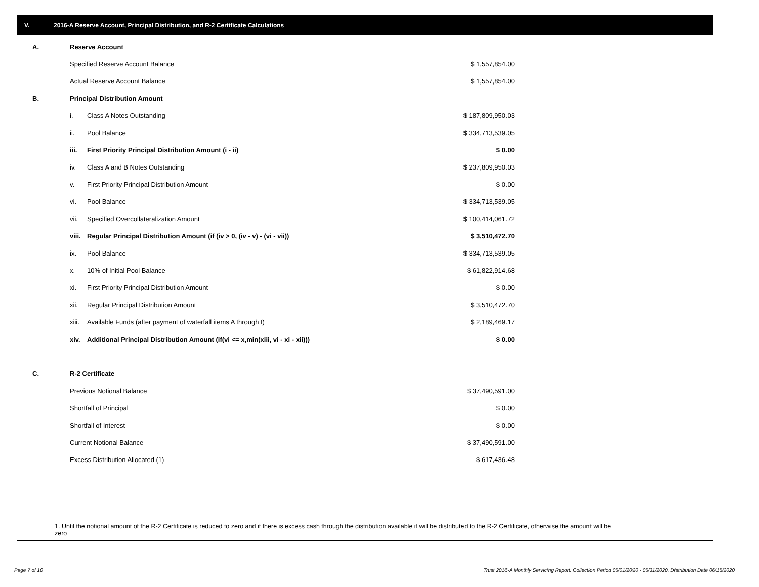V. 2016-A Reserve Account, Principal Distribution, and R-2 Certificate Calculations
| A. | Reserve Account | | |
| | Specified Reserve Account Balance | | $ 1,557,854.00 |
| | Actual Reserve Account Balance | | $ 1,557,854.00 |
| B. | Principal Distribution Amount | | |
| | i. | Class A Notes Outstanding | $ 187,809,950.03 |
| | ii. | Pool Balance | $ 334,713,539.05 |
| | iii. | First Priority Principal Distribution Amount (i - ii) | $ 0.00 |
| | iv. | Class A and B Notes Outstanding | $ 237,809,950.03 |
| | v. | First Priority Principal Distribution Amount | $ 0.00 |
| | vi. | Pool Balance | $ 334,713,539.05 |
| | vii. | Specified Overcollateralization Amount | $ 100,414,061.72 |
| | viii. | Regular Principal Distribution Amount (if (iv > 0, (iv - v) - (vi - vii)) | $ 3,510,472.70 |
| | ix. | Pool Balance | $ 334,713,539.05 |
| | x. | 10% of Initial Pool Balance | $ 61,822,914.68 |
| | xi. | First Priority Principal Distribution Amount | $ 0.00 |
| | xii. | Regular Principal Distribution Amount | $ 3,510,472.70 |
| | xiii. | Available Funds (after payment of waterfall items A through I) | $ 2,189,469.17 |
| | xiv. | Additional Principal Distribution Amount (if(vi <= x,min(xiii, vi - xi - xii))) | $ 0.00 |
| C. | R-2 Certificate | | |
| | Previous Notional Balance | | $ 37,490,591.00 |
| | Shortfall of Principal | | $ 0.00 |
| | Shortfall of Interest | | $ 0.00 |
| | Current Notional Balance | | $ 37,490,591.00 |
| | Excess Distribution Allocated (1) | | $ 617,436.48 |
1. Until the notional amount of the R-2 Certificate is reduced to zero and if there is excess cash through the distribution available it will be distributed to the R-2 Certificate, otherwise the amount will be zero
Page 7 of 10
Trust 2016-A Monthly Servicing Report: Collection Period 05/01/2020 - 05/31/2020, Distribution Date 06/15/2020